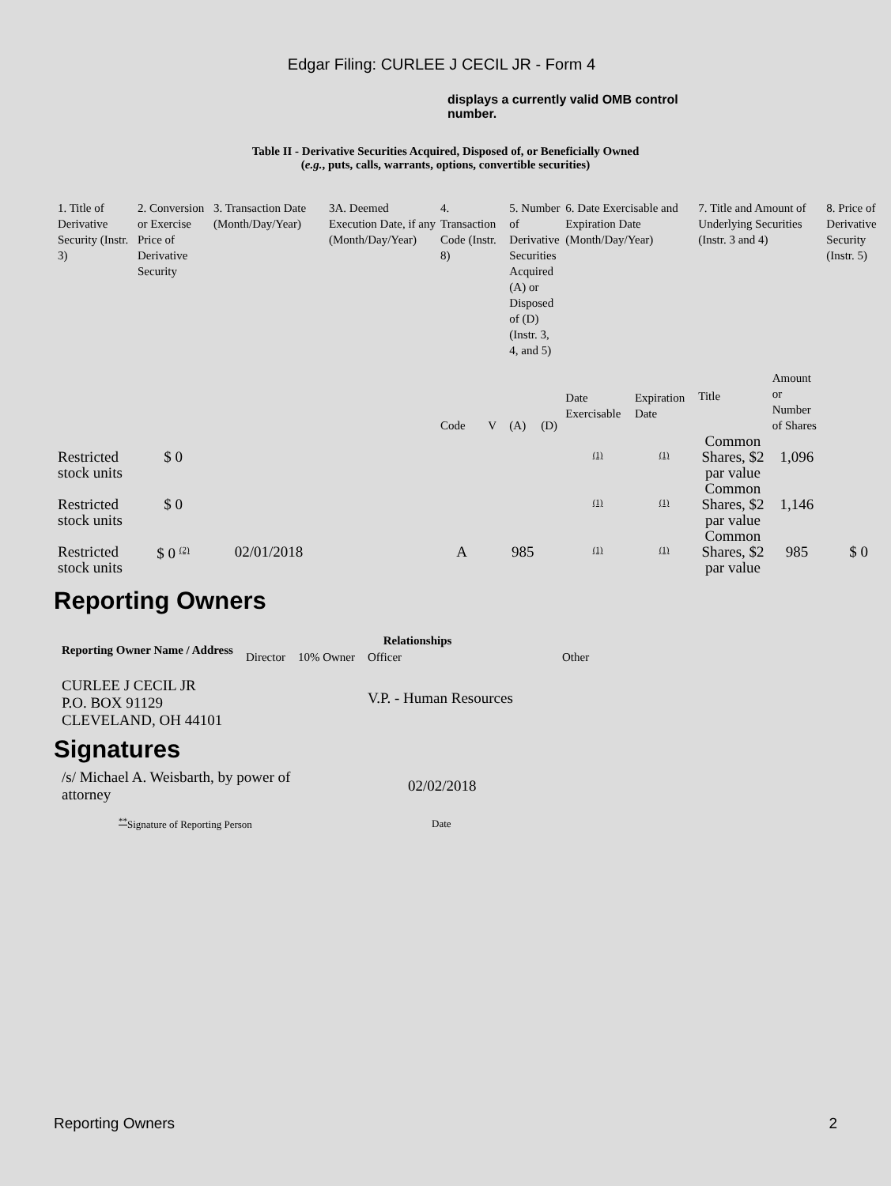Edgar Filing: CURLEE J CECIL JR - Form 4
displays a currently valid OMB control number.
Table II - Derivative Securities Acquired, Disposed of, or Beneficially Owned
(e.g., puts, calls, warrants, options, convertible securities)
| 1. Title of Derivative Security (Instr. 3) | 2. Conversion or Exercise Price of Derivative Security | 3. Transaction Date (Month/Day/Year) | 3A. Deemed Execution Date, if any (Month/Day/Year) | 4. Transaction Code (Instr. 8) | | 5. Number of Derivative Securities Acquired (A) or Disposed of (D) (Instr. 3, 4, and 5) | | 6. Date Exercisable and Expiration Date (Month/Day/Year) | | 7. Title and Amount of Underlying Securities (Instr. 3 and 4) | | 8. Price of Derivative Security (Instr. 5) |
| | | | | Code | V | (A) | (D) | Date Exercisable | Expiration Date | Title | Amount or Number of Shares | |
| Restricted stock units | $ 0 | | | | | | | <sup>(1)</sup> | <sup>(1)</sup> | Common Shares, $2 par value | 1,096 | |
| Restricted stock units | $ 0 | | | | | | | <sup>(1)</sup> | <sup>(1)</sup> | Common Shares, $2 par value | 1,146 | |
| Restricted stock units | $ 0 <sup>(2)</sup> | 02/01/2018 | | A | | 985 | | <sup>(1)</sup> | <sup>(1)</sup> | Common Shares, $2 par value | 985 | $ 0 |
Reporting Owners
| Reporting Owner Name / Address | Relationships | | | |
| --- | --- | --- | --- | --- |
| | Director | 10% Owner | Officer | Other |
| CURLEE J CECIL JR P.O. BOX 91129 CLEVELAND, OH 44101 | | | V.P. - Human Resources | |
Signatures
| /s/ Michael A. Weisbarth, by power of attorney | 02/02/2018 |
| <sup>**</sup> Signature of Reporting Person | Date |
Reporting Owners 2